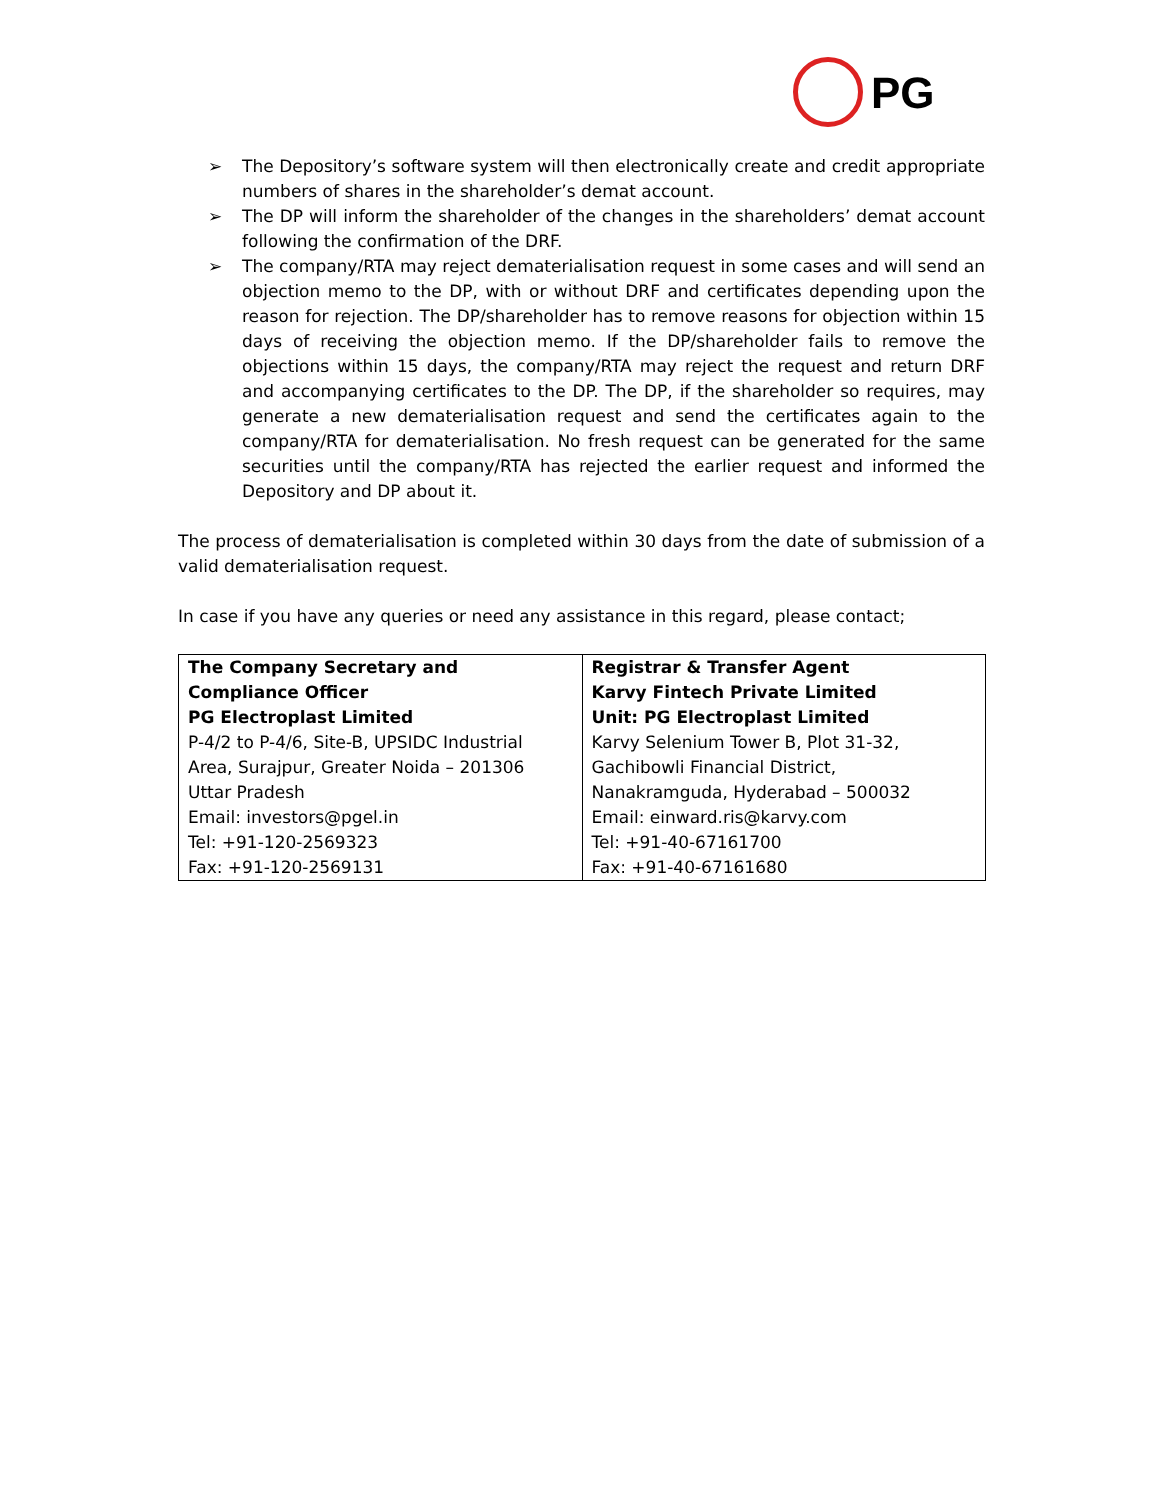PG
➢ The Depository’s software system will then electronically create and credit appropriate numbers of shares in the shareholder’s demat account.
➢ The DP will inform the shareholder of the changes in the shareholders’ demat account following the confirmation of the DRF.
➢ The company/RTA may reject dematerialisation request in some cases and will send an objection memo to the DP, with or without DRF and certificates depending upon the reason for rejection. The DP/shareholder has to remove reasons for objection within 15 days of receiving the objection memo. If the DP/shareholder fails to remove the objections within 15 days, the company/RTA may reject the request and return DRF and accompanying certificates to the DP. The DP, if the shareholder so requires, may generate a new dematerialisation request and send the certificates again to the company/RTA for dematerialisation. No fresh request can be generated for the same securities until the company/RTA has rejected the earlier request and informed the Depository and DP about it.
The process of dematerialisation is completed within 30 days from the date of submission of a valid dematerialisation request.
In case if you have any queries or need any assistance in this regard, please contact;
| The Company Secretary and Compliance Officer PG Electroplast Limited P-4/2 to P-4/6, Site-B, UPSIDC Industrial Area, Surajpur, Greater Noida – 201306 Uttar Pradesh Email: investors@pgel.in Tel: +91-120-2569323 Fax: +91-120-2569131 | Registrar & Transfer Agent Karvy Fintech Private Limited Unit: PG Electroplast Limited Karvy Selenium Tower B, Plot 31-32, Gachibowli Financial District, Nanakramguda, Hyderabad – 500032 Email: einward.ris@karvy.com Tel: +91-40-67161700 Fax: +91-40-67161680 |